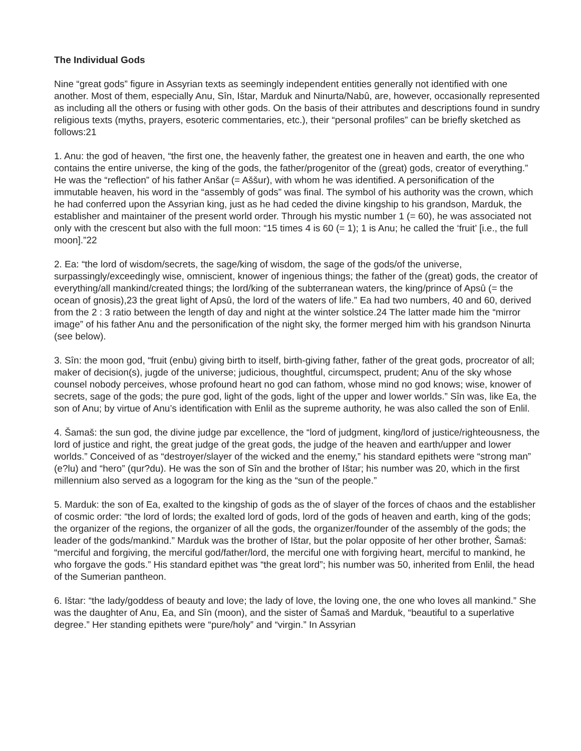The Individual Gods
Nine “great gods” figure in Assyrian texts as seemingly independent entities generally not identified with one another. Most of them, especially Anu, Sîn, Ištar, Marduk and Ninurta/Nabû, are, however, occasionally represented as including all the others or fusing with other gods. On the basis of their attributes and descriptions found in sundry religious texts (myths, prayers, esoteric commentaries, etc.), their “personal profiles” can be briefly sketched as follows:21
1. Anu: the god of heaven, “the first one, the heavenly father, the greatest one in heaven and earth, the one who contains the entire universe, the king of the gods, the father/progenitor of the (great) gods, creator of everything.” He was the “reflection” of his father Anšar (= Aššur), with whom he was identified. A personification of the immutable heaven, his word in the “assembly of gods” was final. The symbol of his authority was the crown, which he had conferred upon the Assyrian king, just as he had ceded the divine kingship to his grandson, Marduk, the establisher and maintainer of the present world order. Through his mystic number 1 (= 60), he was associated not only with the crescent but also with the full moon: “15 times 4 is 60 (= 1); 1 is Anu; he called the ‘fruit’ [i.e., the full moon].”22
2. Ea: “the lord of wisdom/secrets, the sage/king of wisdom, the sage of the gods/of the universe, surpassingly/exceedingly wise, omniscient, knower of ingenious things; the father of the (great) gods, the creator of everything/all mankind/created things; the lord/king of the subterranean waters, the king/prince of Apsû (= the ocean of gnosis),23 the great light of Apsû, the lord of the waters of life.” Ea had two numbers, 40 and 60, derived from the 2 : 3 ratio between the length of day and night at the winter solstice.24 The latter made him the “mirror image” of his father Anu and the personification of the night sky, the former merged him with his grandson Ninurta (see below).
3. Sîn: the moon god, “fruit (enbu) giving birth to itself, birth-giving father, father of the great gods, procreator of all; maker of decision(s), jugde of the universe; judicious, thoughtful, circumspect, prudent; Anu of the sky whose counsel nobody perceives, whose profound heart no god can fathom, whose mind no god knows; wise, knower of secrets, sage of the gods; the pure god, light of the gods, light of the upper and lower worlds.” Sîn was, like Ea, the son of Anu; by virtue of Anu’s identification with Enlil as the supreme authority, he was also called the son of Enlil.
4. Šamaš: the sun god, the divine judge par excellence, the “lord of judgment, king/lord of justice/righteousness, the lord of justice and right, the great judge of the great gods, the judge of the heaven and earth/upper and lower worlds.” Conceived of as “destroyer/slayer of the wicked and the enemy,” his standard epithets were “strong man” (e?lu) and “hero” (qur?du). He was the son of Sîn and the brother of Ištar; his number was 20, which in the first millennium also served as a logogram for the king as the “sun of the people.”
5. Marduk: the son of Ea, exalted to the kingship of gods as the of slayer of the forces of chaos and the establisher of cosmic order: “the lord of lords; the exalted lord of gods, lord of the gods of heaven and earth, king of the gods; the organizer of the regions, the organizer of all the gods, the organizer/founder of the assembly of the gods; the leader of the gods/mankind.” Marduk was the brother of Ištar, but the polar opposite of her other brother, Šamaš: “merciful and forgiving, the merciful god/father/lord, the merciful one with forgiving heart, merciful to mankind, he who forgave the gods.” His standard epithet was “the great lord”; his number was 50, inherited from Enlil, the head of the Sumerian pantheon.
6. Ištar: “the lady/goddess of beauty and love; the lady of love, the loving one, the one who loves all mankind.” She was the daughter of Anu, Ea, and Sîn (moon), and the sister of Šamaš and Marduk, “beautiful to a superlative degree.” Her standing epithets were “pure/holy” and “virgin.” In Assyrian